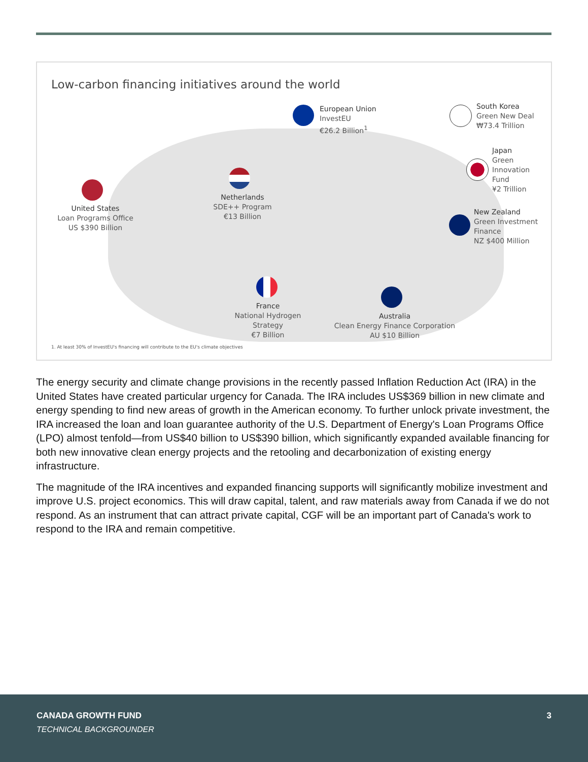Low-carbon financing initiatives around the world
United States
Loan Programs Office
US $390 Billion
Netherlands
SDE++ Program
€13 Billion
European Union
InvestEU
€26.2 Billion<sup>1</sup>
South Korea
Green New Deal
₩73.4 Trillion
Japan
Green
Innovation
Fund
¥2 Trillion
New Zealand
Green Investment
Finance
NZ $400 Million
France
National Hydrogen
Strategy
€7 Billion
Australia
Clean Energy Finance Corporation
AU $10 Billion
1. At least 30% of InvestEU's financing will contribute to the EU's climate objectives
The energy security and climate change provisions in the recently passed Inflation Reduction Act (IRA) in the United States have created particular urgency for Canada. The IRA includes US$369 billion in new climate and energy spending to find new areas of growth in the American economy. To further unlock private investment, the IRA increased the loan and loan guarantee authority of the U.S. Department of Energy's Loan Programs Office (LPO) almost tenfold—from US$40 billion to US$390 billion, which significantly expanded available financing for both new innovative clean energy projects and the retooling and decarbonization of existing energy infrastructure.
The magnitude of the IRA incentives and expanded financing supports will significantly mobilize investment and improve U.S. project economics. This will draw capital, talent, and raw materials away from Canada if we do not respond. As an instrument that can attract private capital, CGF will be an important part of Canada's work to respond to the IRA and remain competitive.
CANADA GROWTH FUND 3
TECHNICAL BACKGROUNDER